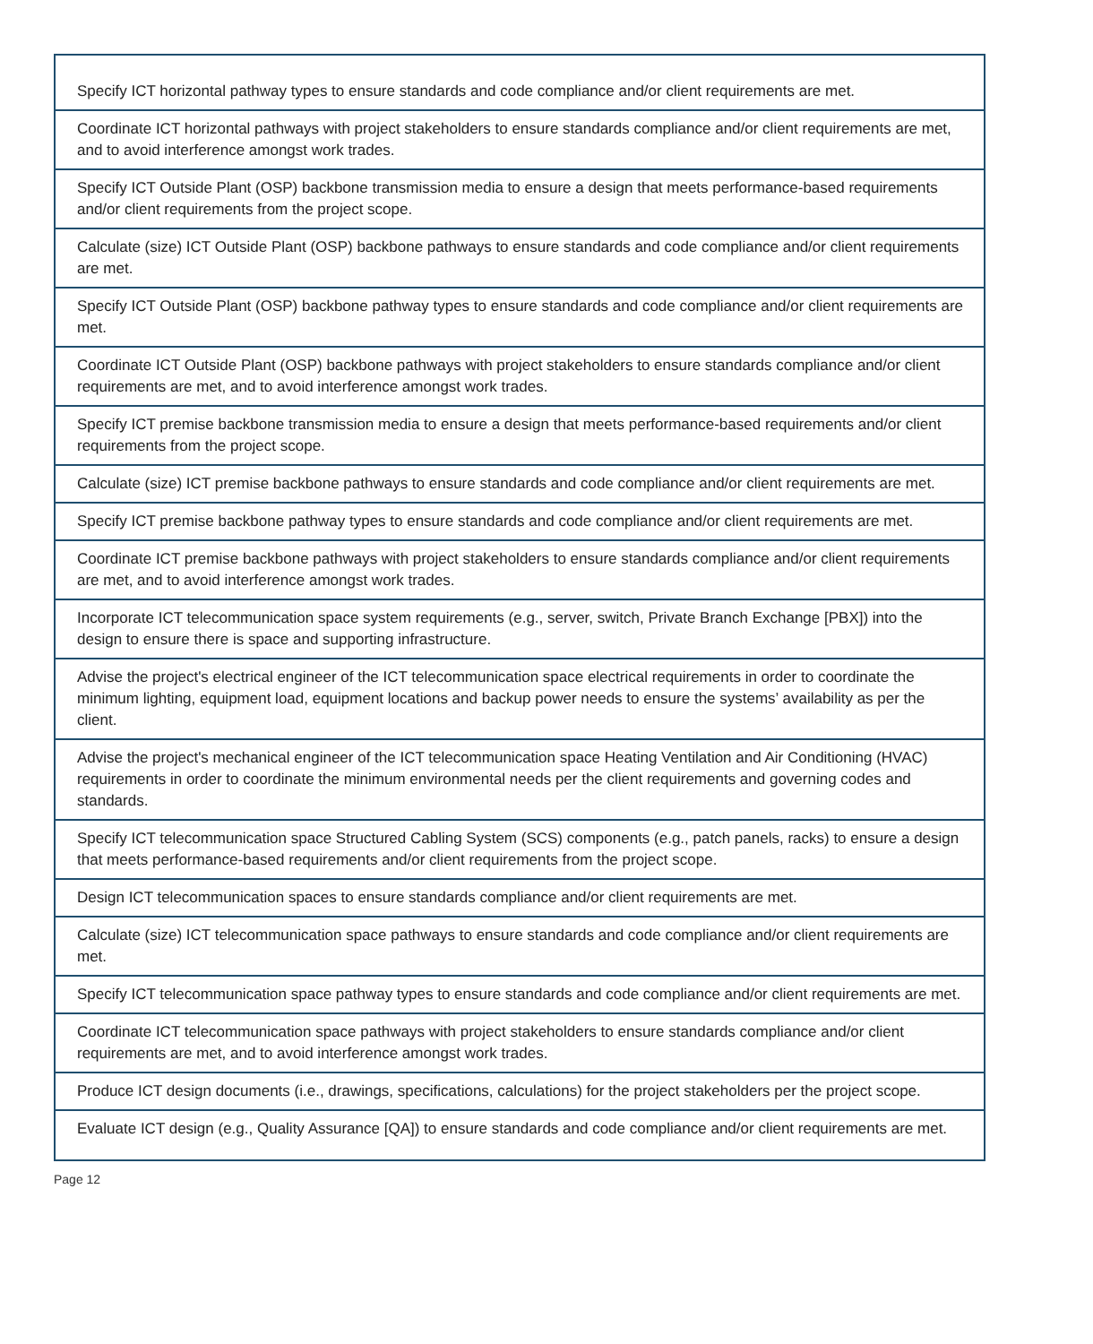| Specify ICT horizontal pathway types to ensure standards and code compliance and/or client requirements are met. |
| Coordinate ICT horizontal pathways with project stakeholders to ensure standards compliance and/or client requirements are met, and to avoid interference amongst work trades. |
| Specify ICT Outside Plant (OSP) backbone transmission media to ensure a design that meets performance-based requirements and/or client requirements from the project scope. |
| Calculate (size) ICT Outside Plant (OSP) backbone pathways to ensure standards and code compliance and/or client requirements are met. |
| Specify ICT Outside Plant (OSP) backbone pathway types to ensure standards and code compliance and/or client requirements are met. |
| Coordinate ICT Outside Plant (OSP) backbone pathways with project stakeholders to ensure standards compliance and/or client requirements are met, and to avoid interference amongst work trades. |
| Specify ICT premise backbone transmission media to ensure a design that meets performance-based requirements and/or client requirements from the project scope. |
| Calculate (size) ICT premise backbone pathways to ensure standards and code compliance and/or client requirements are met. |
| Specify ICT premise backbone pathway types to ensure standards and code compliance and/or client requirements are met. |
| Coordinate ICT premise backbone pathways with project stakeholders to ensure standards compliance and/or client requirements are met, and to avoid interference amongst work trades. |
| Incorporate ICT telecommunication space system requirements (e.g., server, switch, Private Branch Exchange [PBX]) into the design to ensure there is space and supporting infrastructure. |
| Advise the project's electrical engineer of the ICT telecommunication space electrical requirements in order to coordinate the minimum lighting, equipment load, equipment locations and backup power needs to ensure the systems’ availability as per the client. |
| Advise the project's mechanical engineer of the ICT telecommunication space Heating Ventilation and Air Conditioning (HVAC) requirements in order to coordinate the minimum environmental needs per the client requirements and governing codes and standards. |
| Specify ICT telecommunication space Structured Cabling System (SCS) components (e.g., patch panels, racks) to ensure a design that meets performance-based requirements and/or client requirements from the project scope. |
| Design ICT telecommunication spaces to ensure standards compliance and/or client requirements are met. |
| Calculate (size) ICT telecommunication space pathways to ensure standards and code compliance and/or client requirements are met. |
| Specify ICT telecommunication space pathway types to ensure standards and code compliance and/or client requirements are met. |
| Coordinate ICT telecommunication space pathways with project stakeholders to ensure standards compliance and/or client requirements are met, and to avoid interference amongst work trades. |
| Produce ICT design documents (i.e., drawings, specifications, calculations) for the project stakeholders per the project scope. |
| Evaluate ICT design (e.g., Quality Assurance [QA]) to ensure standards and code compliance and/or client requirements are met. |
Page 12